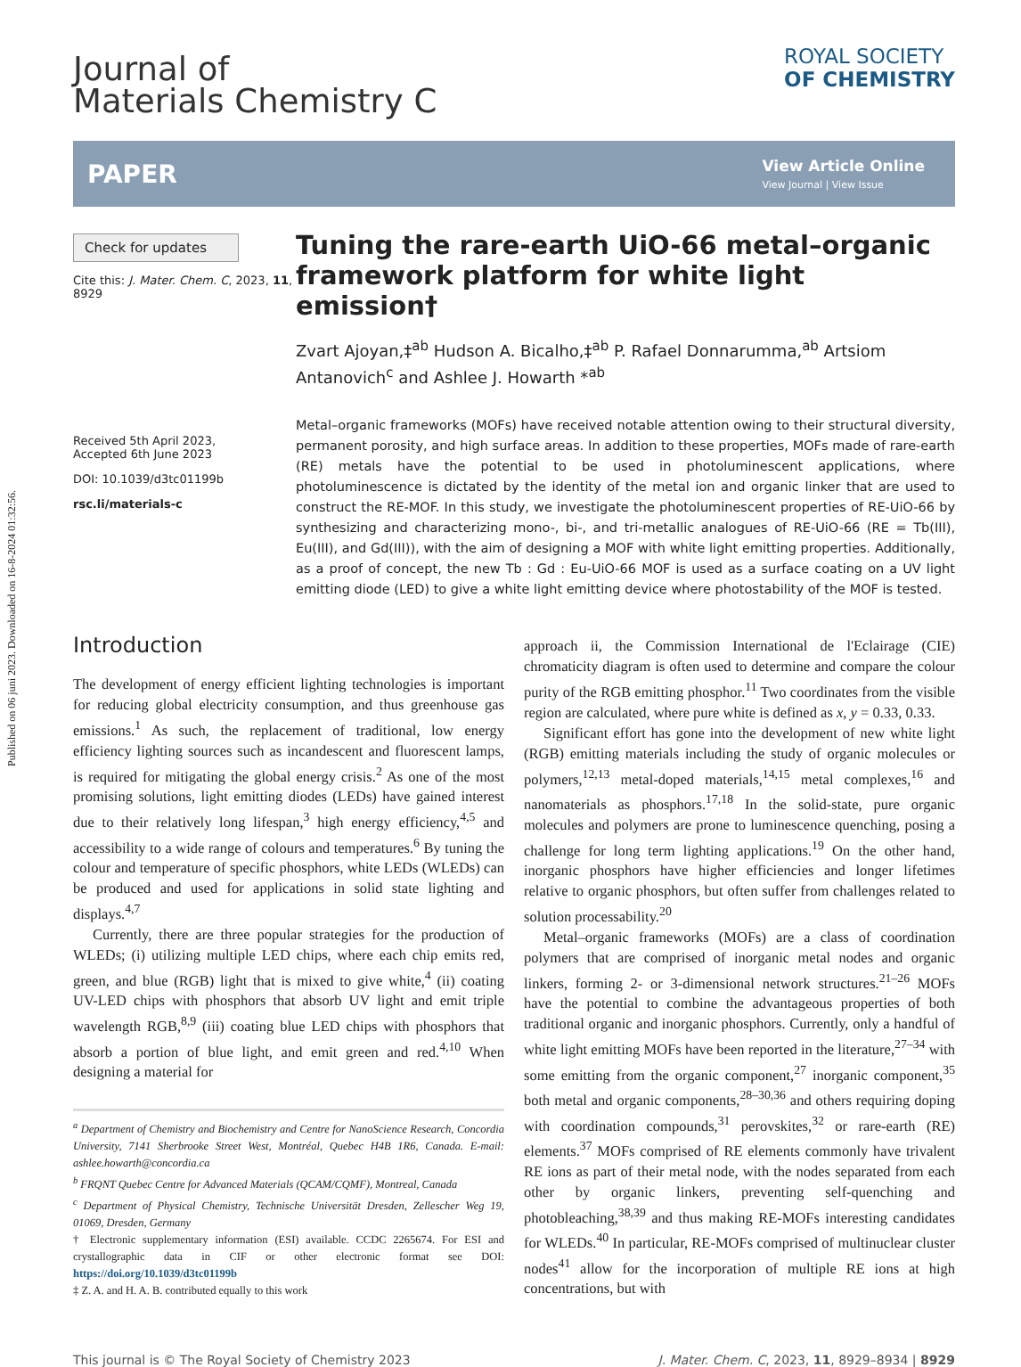Published on 06 juni 2023. Downloaded on 16-8-2024 01:32:56.
Journal of
Materials Chemistry C
ROYAL SOCIETY
OF CHEMISTRY
PAPER
View Article Online
View Journal | View Issue
Check for updates
Cite this: J. Mater. Chem. C, 2023, 11, 8929
Received 5th April 2023,
Accepted 6th June 2023
DOI: 10.1039/d3tc01199b
rsc.li/materials-c
Tuning the rare-earth UiO-66 metal–organic framework platform for white light emission†
Zvart Ajoyan,‡<sup>ab</sup> Hudson A. Bicalho,‡<sup>ab</sup> P. Rafael Donnarumma,<sup>ab</sup> Artsiom Antanovich<sup>c</sup> and Ashlee J. Howarth *<sup>ab</sup>
Metal–organic frameworks (MOFs) have received notable attention owing to their structural diversity, permanent porosity, and high surface areas. In addition to these properties, MOFs made of rare-earth (RE) metals have the potential to be used in photoluminescent applications, where photoluminescence is dictated by the identity of the metal ion and organic linker that are used to construct the RE-MOF. In this study, we investigate the photoluminescent properties of RE-UiO-66 by synthesizing and characterizing mono-, bi-, and tri-metallic analogues of RE-UiO-66 (RE = Tb(III), Eu(III), and Gd(III)), with the aim of designing a MOF with white light emitting properties. Additionally, as a proof of concept, the new Tb : Gd : Eu-UiO-66 MOF is used as a surface coating on a UV light emitting diode (LED) to give a white light emitting device where photostability of the MOF is tested.
Introduction
The development of energy efficient lighting technologies is important for reducing global electricity consumption, and thus greenhouse gas emissions.<sup>1</sup> As such, the replacement of traditional, low energy efficiency lighting sources such as incandescent and fluorescent lamps, is required for mitigating the global energy crisis.<sup>2</sup> As one of the most promising solutions, light emitting diodes (LEDs) have gained interest due to their relatively long lifespan,<sup>3</sup> high energy efficiency,<sup>4,5</sup> and accessibility to a wide range of colours and temperatures.<sup>6</sup> By tuning the colour and temperature of specific phosphors, white LEDs (WLEDs) can be produced and used for applications in solid state lighting and displays.<sup>4,7</sup>
Currently, there are three popular strategies for the production of WLEDs; (i) utilizing multiple LED chips, where each chip emits red, green, and blue (RGB) light that is mixed to give white,<sup>4</sup> (ii) coating UV-LED chips with phosphors that absorb UV light and emit triple wavelength RGB,<sup>8,9</sup> (iii) coating blue LED chips with phosphors that absorb a portion of blue light, and emit green and red.<sup>4,10</sup> When designing a material for
<sup>a</sup> Department of Chemistry and Biochemistry and Centre for NanoScience Research, Concordia University, 7141 Sherbrooke Street West, Montréal, Quebec H4B 1R6, Canada. E-mail: ashlee.howarth@concordia.ca
<sup>b</sup> FRQNT Quebec Centre for Advanced Materials (QCAM/CQMF), Montreal, Canada
<sup>c</sup> Department of Physical Chemistry, Technische Universität Dresden, Zellescher Weg 19, 01069, Dresden, Germany
† Electronic supplementary information (ESI) available. CCDC 2265674. For ESI and crystallographic data in CIF or other electronic format see DOI: https://doi.org/10.1039/d3tc01199b
‡ Z. A. and H. A. B. contributed equally to this work
approach ii, the Commission International de l'Eclairage (CIE) chromaticity diagram is often used to determine and compare the colour purity of the RGB emitting phosphor.<sup>11</sup> Two coordinates from the visible region are calculated, where pure white is defined as x, y = 0.33, 0.33.
Significant effort has gone into the development of new white light (RGB) emitting materials including the study of organic molecules or polymers,<sup>12,13</sup> metal-doped materials,<sup>14,15</sup> metal complexes,<sup>16</sup> and nanomaterials as phosphors.<sup>17,18</sup> In the solid-state, pure organic molecules and polymers are prone to luminescence quenching, posing a challenge for long term lighting applications.<sup>19</sup> On the other hand, inorganic phosphors have higher efficiencies and longer lifetimes relative to organic phosphors, but often suffer from challenges related to solution processability.<sup>20</sup>
Metal–organic frameworks (MOFs) are a class of coordination polymers that are comprised of inorganic metal nodes and organic linkers, forming 2- or 3-dimensional network structures.<sup>21–26</sup> MOFs have the potential to combine the advantageous properties of both traditional organic and inorganic phosphors. Currently, only a handful of white light emitting MOFs have been reported in the literature,<sup>27–34</sup> with some emitting from the organic component,<sup>27</sup> inorganic component,<sup>35</sup> both metal and organic components,<sup>28–30,36</sup> and others requiring doping with coordination compounds,<sup>31</sup> perovskites,<sup>32</sup> or rare-earth (RE) elements.<sup>37</sup> MOFs comprised of RE elements commonly have trivalent RE ions as part of their metal node, with the nodes separated from each other by organic linkers, preventing self-quenching and photobleaching,<sup>38,39</sup> and thus making RE-MOFs interesting candidates for WLEDs.<sup>40</sup> In particular, RE-MOFs comprised of multinuclear cluster nodes<sup>41</sup> allow for the incorporation of multiple RE ions at high concentrations, but with
This journal is © The Royal Society of Chemistry 2023 J. Mater. Chem. C, 2023, 11, 8929–8934 | 8929